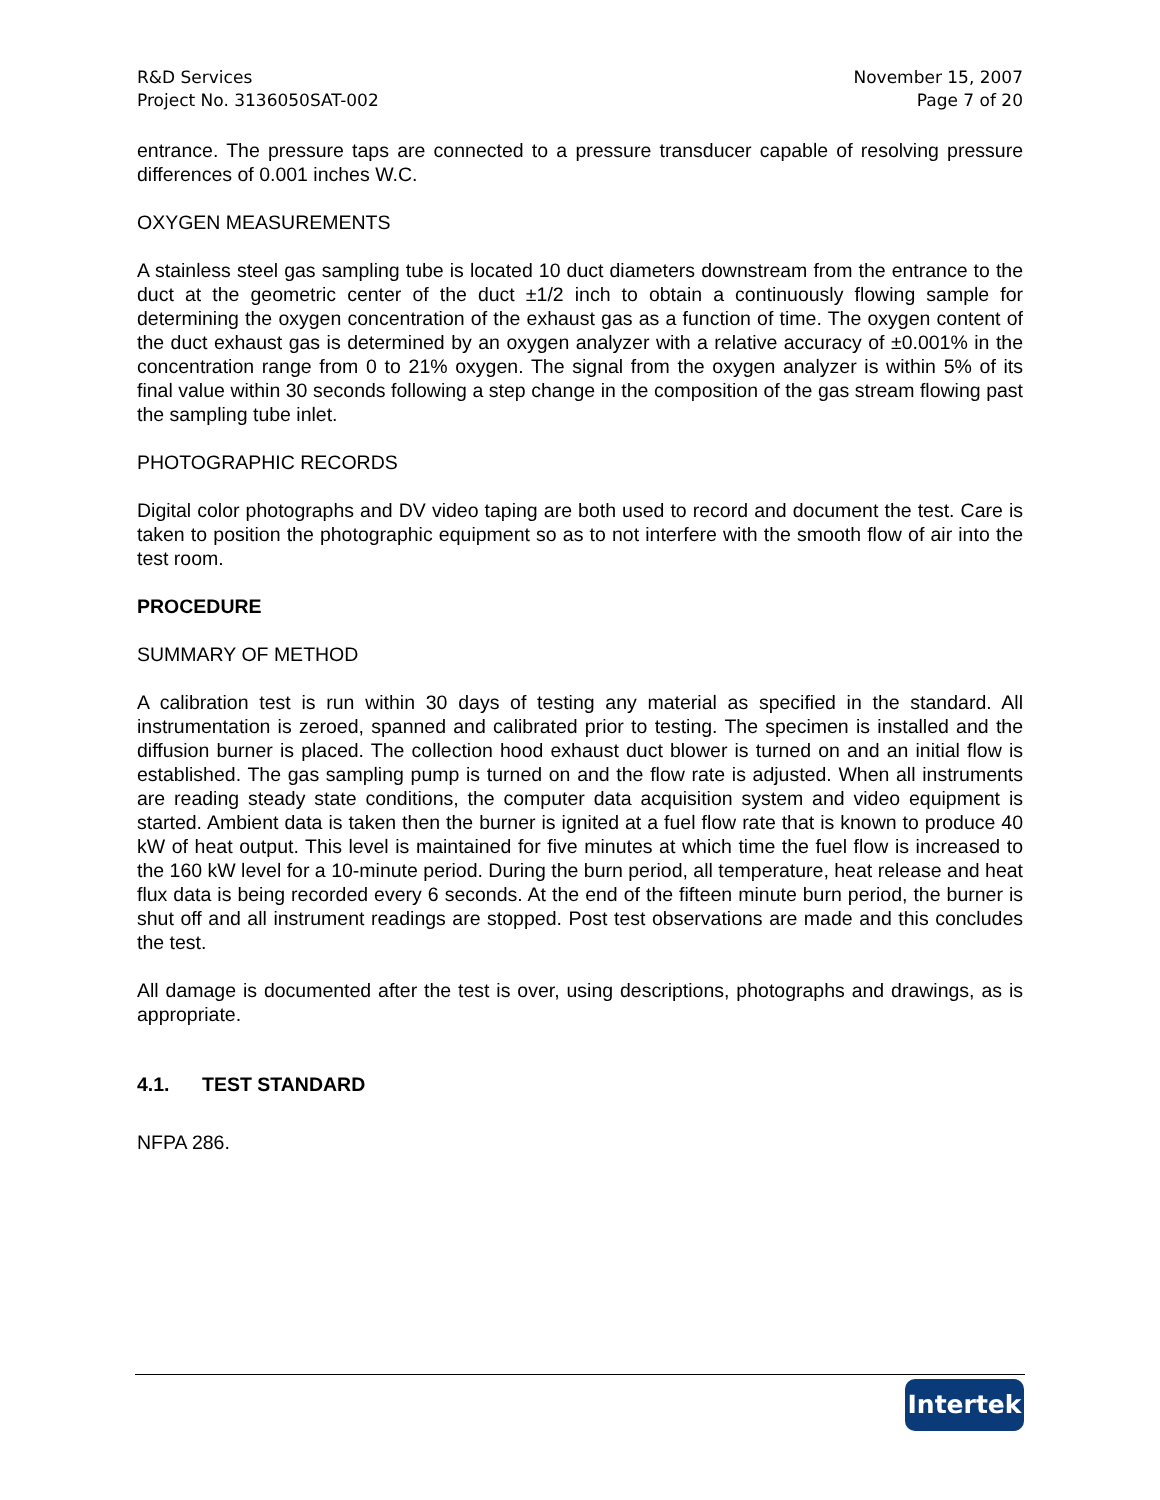R&D Services
Project No. 3136050SAT-002
November 15, 2007
Page 7 of 20
entrance. The pressure taps are connected to a pressure transducer capable of resolving pressure differences of 0.001 inches W.C.
OXYGEN MEASUREMENTS
A stainless steel gas sampling tube is located 10 duct diameters downstream from the entrance to the duct at the geometric center of the duct ±1/2 inch to obtain a continuously flowing sample for determining the oxygen concentration of the exhaust gas as a function of time. The oxygen content of the duct exhaust gas is determined by an oxygen analyzer with a relative accuracy of ±0.001% in the concentration range from 0 to 21% oxygen. The signal from the oxygen analyzer is within 5% of its final value within 30 seconds following a step change in the composition of the gas stream flowing past the sampling tube inlet.
PHOTOGRAPHIC RECORDS
Digital color photographs and DV video taping are both used to record and document the test. Care is taken to position the photographic equipment so as to not interfere with the smooth flow of air into the test room.
PROCEDURE
SUMMARY OF METHOD
A calibration test is run within 30 days of testing any material as specified in the standard. All instrumentation is zeroed, spanned and calibrated prior to testing. The specimen is installed and the diffusion burner is placed. The collection hood exhaust duct blower is turned on and an initial flow is established. The gas sampling pump is turned on and the flow rate is adjusted. When all instruments are reading steady state conditions, the computer data acquisition system and video equipment is started. Ambient data is taken then the burner is ignited at a fuel flow rate that is known to produce 40 kW of heat output. This level is maintained for five minutes at which time the fuel flow is increased to the 160 kW level for a 10-minute period. During the burn period, all temperature, heat release and heat flux data is being recorded every 6 seconds. At the end of the fifteen minute burn period, the burner is shut off and all instrument readings are stopped. Post test observations are made and this concludes the test.
All damage is documented after the test is over, using descriptions, photographs and drawings, as is appropriate.
4.1. TEST STANDARD
NFPA 286.
Intertek